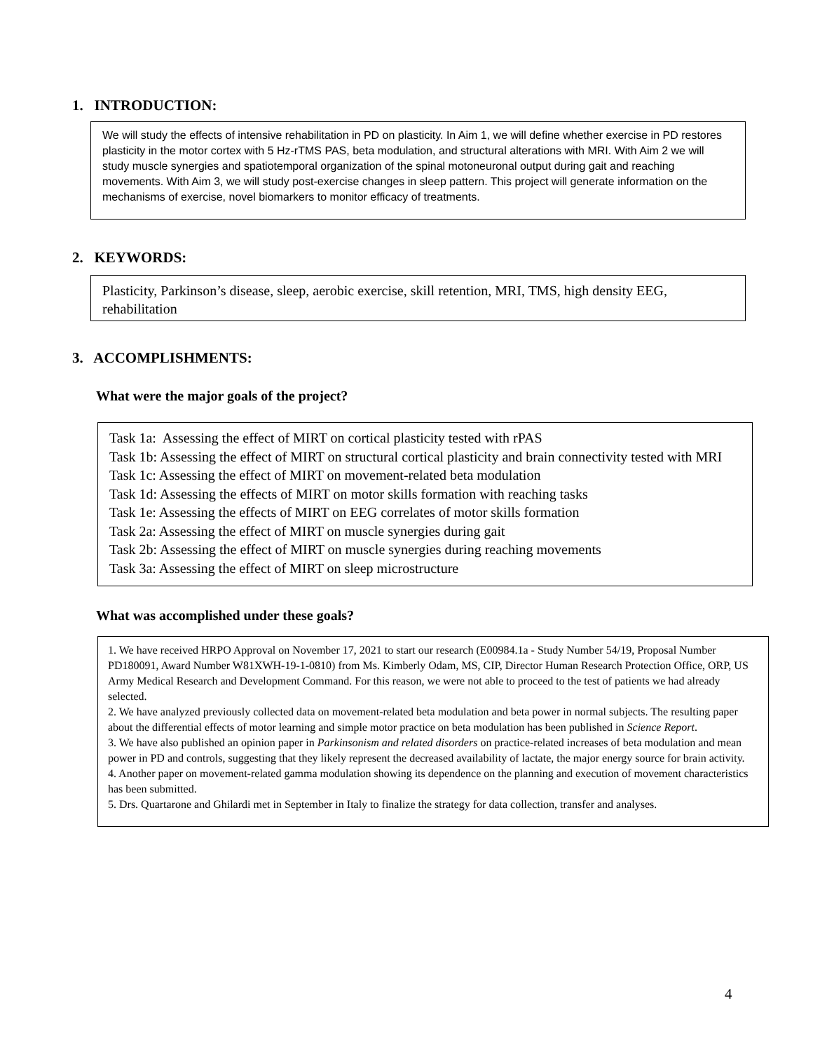1. INTRODUCTION:
We will study the effects of intensive rehabilitation in PD on plasticity. In Aim 1, we will define whether exercise in PD restores plasticity in the motor cortex with 5 Hz-rTMS PAS, beta modulation, and structural alterations with MRI. With Aim 2 we will study muscle synergies and spatiotemporal organization of the spinal motoneuronal output during gait and reaching movements. With Aim 3, we will study post-exercise changes in sleep pattern. This project will generate information on the mechanisms of exercise, novel biomarkers to monitor efficacy of treatments.
2. KEYWORDS:
Plasticity, Parkinson’s disease, sleep, aerobic exercise, skill retention, MRI, TMS, high density EEG, rehabilitation
3. ACCOMPLISHMENTS:
What were the major goals of the project?
Task 1a: Assessing the effect of MIRT on cortical plasticity tested with rPAS
Task 1b: Assessing the effect of MIRT on structural cortical plasticity and brain connectivity tested with MRI
Task 1c: Assessing the effect of MIRT on movement-related beta modulation
Task 1d: Assessing the effects of MIRT on motor skills formation with reaching tasks
Task 1e: Assessing the effects of MIRT on EEG correlates of motor skills formation
Task 2a: Assessing the effect of MIRT on muscle synergies during gait
Task 2b: Assessing the effect of MIRT on muscle synergies during reaching movements
Task 3a: Assessing the effect of MIRT on sleep microstructure
What was accomplished under these goals?
1. We have received HRPO Approval on November 17, 2021 to start our research (E00984.1a - Study Number 54/19, Proposal Number PD180091, Award Number W81XWH-19-1-0810) from Ms. Kimberly Odam, MS, CIP, Director Human Research Protection Office, ORP, US Army Medical Research and Development Command. For this reason, we were not able to proceed to the test of patients we had already selected.
2. We have analyzed previously collected data on movement-related beta modulation and beta power in normal subjects. The resulting paper about the differential effects of motor learning and simple motor practice on beta modulation has been published in Science Report.
3. We have also published an opinion paper in Parkinsonism and related disorders on practice-related increases of beta modulation and mean power in PD and controls, suggesting that they likely represent the decreased availability of lactate, the major energy source for brain activity.
4. Another paper on movement-related gamma modulation showing its dependence on the planning and execution of movement characteristics has been submitted.
5. Drs. Quartarone and Ghilardi met in September in Italy to finalize the strategy for data collection, transfer and analyses.
4